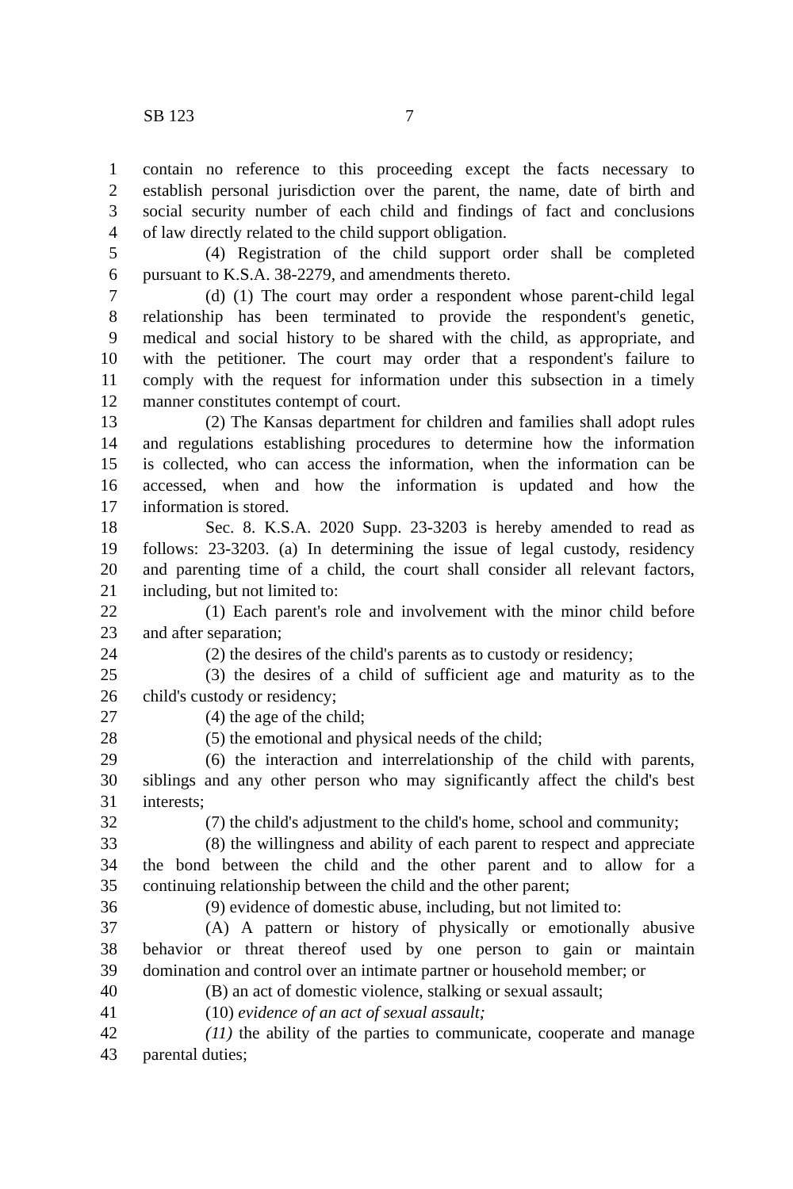SB 123 7
1 contain no reference to this proceeding except the facts necessary to
2 establish personal jurisdiction over the parent, the name, date of birth and
3 social security number of each child and findings of fact and conclusions
4 of law directly related to the child support obligation.
5 (4) Registration of the child support order shall be completed
6 pursuant to K.S.A. 38-2279, and amendments thereto.
7 (d) (1) The court may order a respondent whose parent-child legal
8 relationship has been terminated to provide the respondent's genetic,
9 medical and social history to be shared with the child, as appropriate, and
10 with the petitioner. The court may order that a respondent's failure to
11 comply with the request for information under this subsection in a timely
12 manner constitutes contempt of court.
13 (2) The Kansas department for children and families shall adopt rules
14 and regulations establishing procedures to determine how the information
15 is collected, who can access the information, when the information can be
16 accessed, when and how the information is updated and how the
17 information is stored.
18 Sec. 8. K.S.A. 2020 Supp. 23-3203 is hereby amended to read as
19 follows: 23-3203. (a) In determining the issue of legal custody, residency
20 and parenting time of a child, the court shall consider all relevant factors,
21 including, but not limited to:
22 (1) Each parent's role and involvement with the minor child before
23 and after separation;
24 (2) the desires of the child's parents as to custody or residency;
25 (3) the desires of a child of sufficient age and maturity as to the
26 child's custody or residency;
27 (4) the age of the child;
28 (5) the emotional and physical needs of the child;
29 (6) the interaction and interrelationship of the child with parents,
30 siblings and any other person who may significantly affect the child's best
31 interests;
32 (7) the child's adjustment to the child's home, school and community;
33 (8) the willingness and ability of each parent to respect and appreciate
34 the bond between the child and the other parent and to allow for a
35 continuing relationship between the child and the other parent;
36 (9) evidence of domestic abuse, including, but not limited to:
37 (A) A pattern or history of physically or emotionally abusive
38 behavior or threat thereof used by one person to gain or maintain
39 domination and control over an intimate partner or household member; or
40 (B) an act of domestic violence, stalking or sexual assault;
41 (10) evidence of an act of sexual assault;
42 (11) the ability of the parties to communicate, cooperate and manage
43 parental duties;